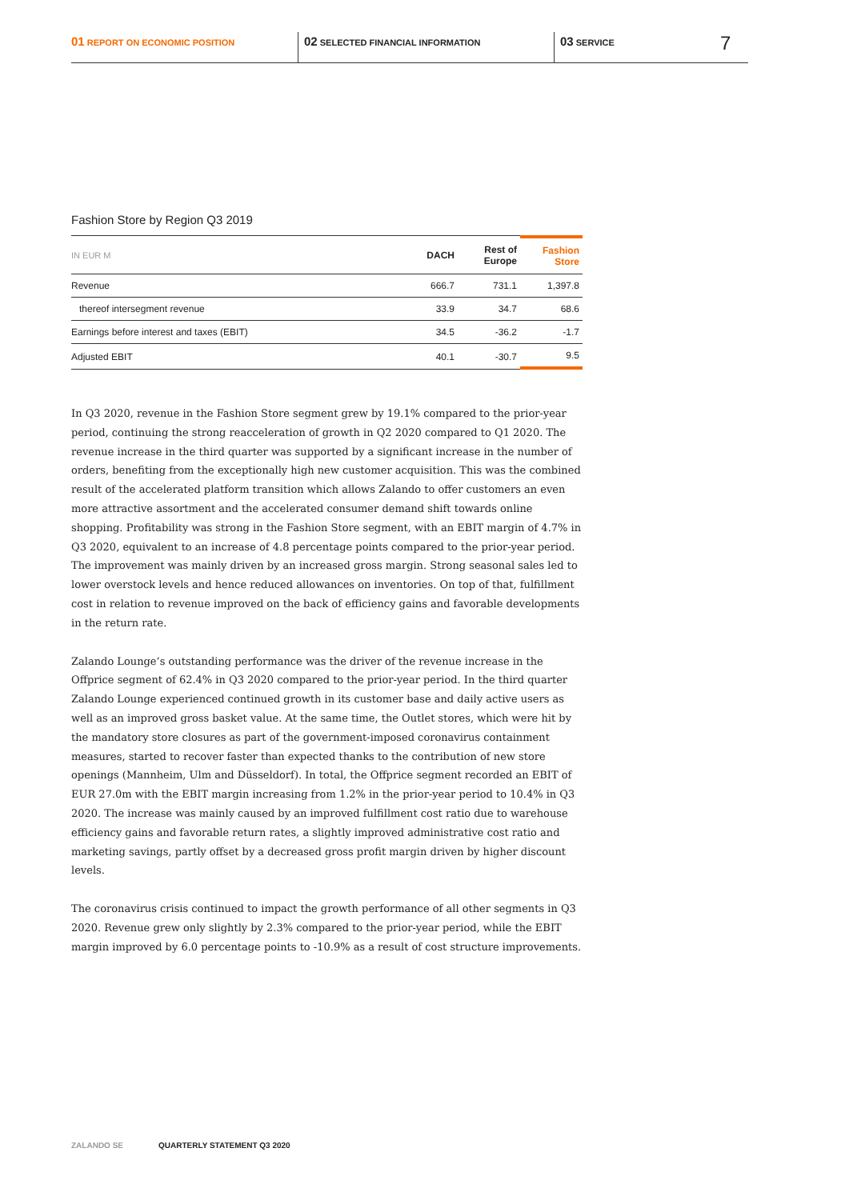01 REPORT ON ECONOMIC POSITION
02 SELECTED FINANCIAL INFORMATION
03 SERVICE
7
Fashion Store by Region Q3 2019
| IN EUR M | DACH | Rest of Europe | Fashion Store |
| --- | --- | --- | --- |
| Revenue | 666.7 | 731.1 | 1,397.8 |
| thereof intersegment revenue | 33.9 | 34.7 | 68.6 |
| Earnings before interest and taxes (EBIT) | 34.5 | -36.2 | -1.7 |
| Adjusted EBIT | 40.1 | -30.7 | 9.5 |
In Q3 2020, revenue in the Fashion Store segment grew by 19.1% compared to the prior-year period, continuing the strong reacceleration of growth in Q2 2020 compared to Q1 2020. The revenue increase in the third quarter was supported by a significant increase in the number of orders, benefiting from the exceptionally high new customer acquisition. This was the combined result of the accelerated platform transition which allows Zalando to offer customers an even more attractive assortment and the accelerated consumer demand shift towards online shopping. Profitability was strong in the Fashion Store segment, with an EBIT margin of 4.7% in Q3 2020, equivalent to an increase of 4.8 percentage points compared to the prior-year period. The improvement was mainly driven by an increased gross margin. Strong seasonal sales led to lower overstock levels and hence reduced allowances on inventories. On top of that, fulfillment cost in relation to revenue improved on the back of efficiency gains and favorable developments in the return rate.
Zalando Lounge’s outstanding performance was the driver of the revenue increase in the Offprice segment of 62.4% in Q3 2020 compared to the prior-year period. In the third quarter Zalando Lounge experienced continued growth in its customer base and daily active users as well as an improved gross basket value. At the same time, the Outlet stores, which were hit by the mandatory store closures as part of the government-imposed coronavirus containment measures, started to recover faster than expected thanks to the contribution of new store openings (Mannheim, Ulm and Düsseldorf). In total, the Offprice segment recorded an EBIT of EUR 27.0m with the EBIT margin increasing from 1.2% in the prior-year period to 10.4% in Q3 2020. The increase was mainly caused by an improved fulfillment cost ratio due to warehouse efficiency gains and favorable return rates, a slightly improved administrative cost ratio and marketing savings, partly offset by a decreased gross profit margin driven by higher discount levels.
The coronavirus crisis continued to impact the growth performance of all other segments in Q3 2020. Revenue grew only slightly by 2.3% compared to the prior-year period, while the EBIT margin improved by 6.0 percentage points to -10.9% as a result of cost structure improvements.
ZALANDO SE QUARTERLY STATEMENT Q3 2020